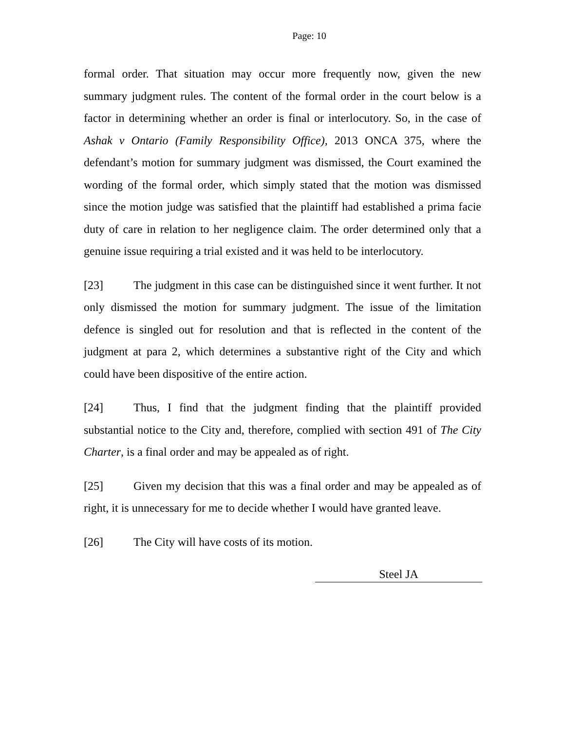Page: 10
formal order. That situation may occur more frequently now, given the new summary judgment rules. The content of the formal order in the court below is a factor in determining whether an order is final or interlocutory. So, in the case of Ashak v Ontario (Family Responsibility Office), 2013 ONCA 375, where the defendant’s motion for summary judgment was dismissed, the Court examined the wording of the formal order, which simply stated that the motion was dismissed since the motion judge was satisfied that the plaintiff had established a prima facie duty of care in relation to her negligence claim. The order determined only that a genuine issue requiring a trial existed and it was held to be interlocutory.
[23] The judgment in this case can be distinguished since it went further. It not only dismissed the motion for summary judgment. The issue of the limitation defence is singled out for resolution and that is reflected in the content of the judgment at para 2, which determines a substantive right of the City and which could have been dispositive of the entire action.
[24] Thus, I find that the judgment finding that the plaintiff provided substantial notice to the City and, therefore, complied with section 491 of The City Charter, is a final order and may be appealed as of right.
[25] Given my decision that this was a final order and may be appealed as of right, it is unnecessary for me to decide whether I would have granted leave.
[26] The City will have costs of its motion.
Steel JA